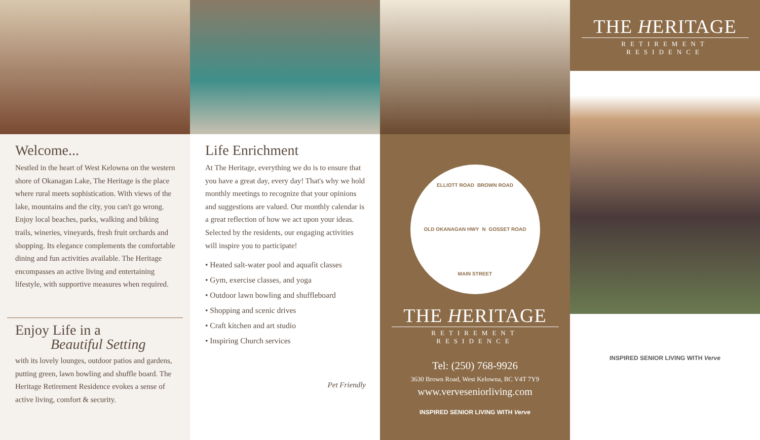Welcome...
Nestled in the heart of West Kelowna on the western shore of Okanagan Lake, The Heritage is the place where rural meets sophistication. With views of the lake, mountains and the city, you can't go wrong. Enjoy local beaches, parks, walking and biking trails, wineries, vineyards, fresh fruit orchards and shopping. Its elegance complements the comfortable dining and fun activities available. The Heritage encompasses an active living and entertaining lifestyle, with supportive measures when required.
Enjoy Life in a
Beautiful Setting
with its lovely lounges, outdoor patios and gardens, putting green, lawn bowling and shuffle board. The Heritage Retirement Residence evokes a sense of active living, comfort & security.
Life Enrichment
At The Heritage, everything we do is to ensure that you have a great day, every day! That's why we hold monthly meetings to recognize that your opinions and suggestions are valued. Our monthly calendar is a great reflection of how we act upon your ideas. Selected by the residents, our engaging activities will inspire you to participate!
• Heated salt-water pool and aquafit classes
• Gym, exercise classes, and yoga
• Outdoor lawn bowling and shuffleboard
• Shopping and scenic drives
• Craft kitchen and art studio
• Inspiring Church services
Pet Friendly
ELLIOTT ROAD BROWN ROAD OLD OKANAGAN HWY N GOSSET ROAD MAIN STREET
THE HERITAGE
RETIREMENT RESIDENCE
Tel: (250) 768-9926
3630 Brown Road, West Kelowna, BC V4T 7Y9
www.verveseniorliving.com
INSPIRED SENIOR LIVING WITH Verve
THE HERITAGE
RETIREMENT RESIDENCE
INSPIRED SENIOR LIVING WITH Verve